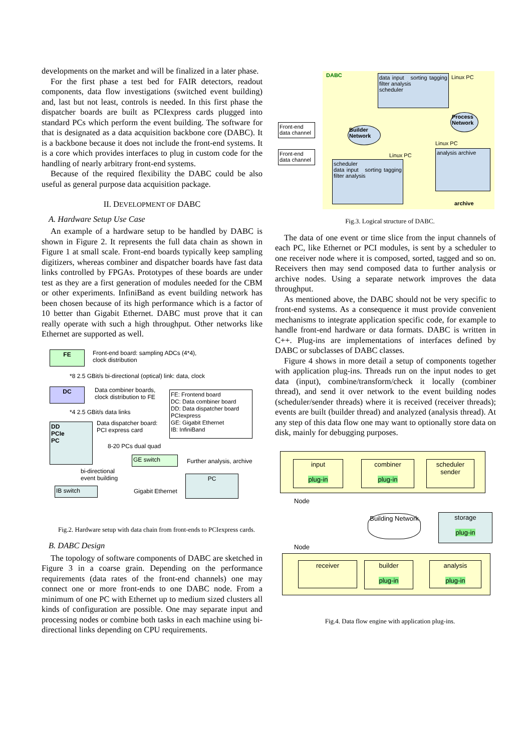developments on the market and will be finalized in a later phase.
For the first phase a test bed for FAIR detectors, readout components, data flow investigations (switched event building) and, last but not least, controls is needed. In this first phase the dispatcher boards are built as PCIexpress cards plugged into standard PCs which perform the event building. The software for that is designated as a data acquisition backbone core (DABC). It is a backbone because it does not include the front-end systems. It is a core which provides interfaces to plug in custom code for the handling of nearly arbitrary front-end systems.
Because of the required flexibility the DABC could be also useful as general purpose data acquisition package.
II. DEVELOPMENT OF DABC
A. Hardware Setup Use Case
An example of a hardware setup to be handled by DABC is shown in Figure 2. It represents the full data chain as shown in Figure 1 at small scale. Front-end boards typically keep sampling digitizers, whereas combiner and dispatcher boards have fast data links controlled by FPGAs. Prototypes of these boards are under test as they are a first generation of modules needed for the CBM or other experiments. InfiniBand as event building network has been chosen because of its high performance which is a factor of 10 better than Gigabit Ethernet. DABC must prove that it can really operate with such a high throughput. Other networks like Ethernet are supported as well.
FE
Front-end board: sampling ADCs (4*4),
clock distribution
*8 2.5 GBit/s bi-directional (optical) link: data, clock
DC
Data combiner boards,
clock distribution to FE
*4 2.5 GBit/s data links
FE: Frontend board
DC: Data combiner board
DD: Data dispatcher board
PCIexpress
GE: Gigabit Ethernet
IB: InfiniBand
DD
PCIe
PC
Data dispatcher board:
PCI express card
8-20 PCs dual quad
GE switch Further analysis, archive
bi-directional
event building
PC
IB switch Gigabit Ethernet
Fig.2. Hardware setup with data chain from front-ends to PCIexpress cards.
B. DABC Design
The topology of software components of DABC are sketched in Figure 3 in a coarse grain. Depending on the performance requirements (data rates of the front-end channels) one may connect one or more front-ends to one DABC node. From a minimum of one PC with Ethernet up to medium sized clusters all kinds of configuration are possible. One may separate input and processing nodes or combine both tasks in each machine using bi-directional links depending on CPU requirements.
DABC
data input sorting tagging filter analysis
scheduler
Linux PC
Front-end data channel
Front-end data channel
Builder Network
Process Network
Linux PC
Linux PC
scheduler
data input sorting tagging filter analysis
analysis archive
archive
Fig.3. Logical structure of DABC.
The data of one event or time slice from the input channels of each PC, like Ethernet or PCI modules, is sent by a scheduler to one receiver node where it is composed, sorted, tagged and so on. Receivers then may send composed data to further analysis or archive nodes. Using a separate network improves the data throughput.
As mentioned above, the DABC should not be very specific to front-end systems. As a consequence it must provide convenient mechanisms to integrate application specific code, for example to handle front-end hardware or data formats. DABC is written in C++. Plug-ins are implementations of interfaces defined by DABC or subclasses of DABC classes.
Figure 4 shows in more detail a setup of components together with application plug-ins. Threads run on the input nodes to get data (input), combine/transform/check it locally (combiner thread), and send it over network to the event building nodes (scheduler/sender threads) where it is received (receiver threads); events are built (builder thread) and analyzed (analysis thread). At any step of this data flow one may want to optionally store data on disk, mainly for debugging purposes.
input
plug-in
combiner
plug-in
scheduler sender
Node
Building Network
storage
plug-in
Node
receiver
builder
plug-in
analysis
plug-in
Fig.4. Data flow engine with application plug-ins.